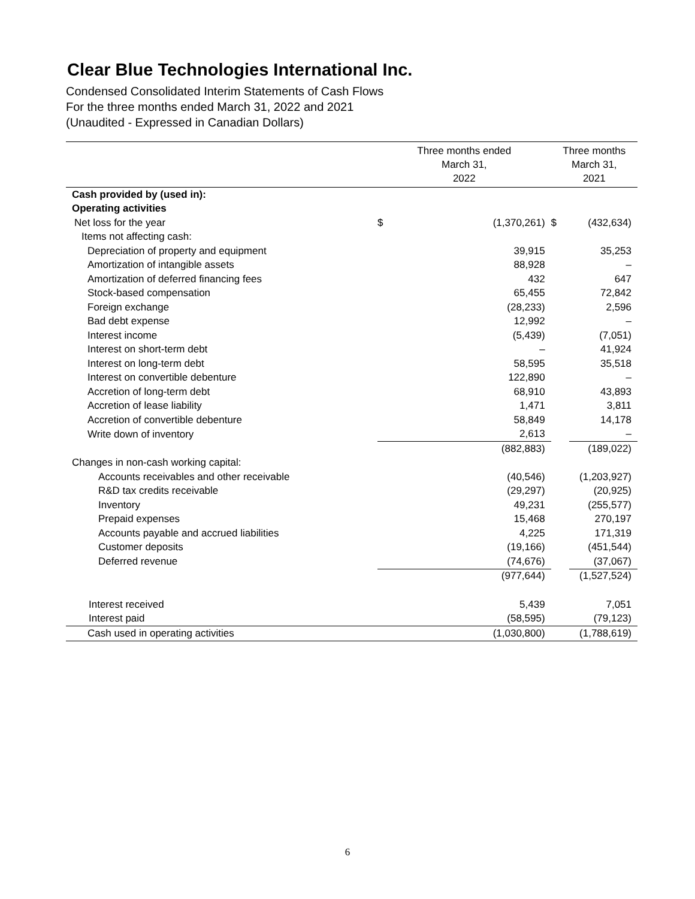Clear Blue Technologies International Inc.
Condensed Consolidated Interim Statements of Cash Flows
For the three months ended March 31, 2022 and 2021
(Unaudited - Expressed in Canadian Dollars)
| | Three months ended March 31, 2022 | | Three months March 31, 2021 | |
| --- | --- | --- | --- | --- |
| Cash provided by (used in): | | | | |
| Operating activities | | | | |
| Net loss for the year | $ | (1,370,261) | $ | (432,634) |
| Items not affecting cash: | | | | |
| Depreciation of property and equipment | | 39,915 | | 35,253 |
| Amortization of intangible assets | | 88,928 | | – |
| Amortization of deferred financing fees | | 432 | | 647 |
| Stock-based compensation | | 65,455 | | 72,842 |
| Foreign exchange | | (28,233) | | 2,596 |
| Bad debt expense | | 12,992 | | – |
| Interest income | | (5,439) | | (7,051) |
| Interest on short-term debt | | – | | 41,924 |
| Interest on long-term debt | | 58,595 | | 35,518 |
| Interest on convertible debenture | | 122,890 | | – |
| Accretion of long-term debt | | 68,910 | | 43,893 |
| Accretion of lease liability | | 1,471 | | 3,811 |
| Accretion of convertible debenture | | 58,849 | | 14,178 |
| Write down of inventory | | 2,613 | | – |
| | | (882,883) | | (189,022) |
| Changes in non-cash working capital: | | | | |
| Accounts receivables and other receivable | | (40,546) | | (1,203,927) |
| R&D tax credits receivable | | (29,297) | | (20,925) |
| Inventory | | 49,231 | | (255,577) |
| Prepaid expenses | | 15,468 | | 270,197 |
| Accounts payable and accrued liabilities | | 4,225 | | 171,319 |
| Customer deposits | | (19,166) | | (451,544) |
| Deferred revenue | | (74,676) | | (37,067) |
| | | (977,644) | | (1,527,524) |
| Interest received | | 5,439 | | 7,051 |
| Interest paid | | (58,595) | | (79,123) |
| Cash used in operating activities | | (1,030,800) | | (1,788,619) |
6